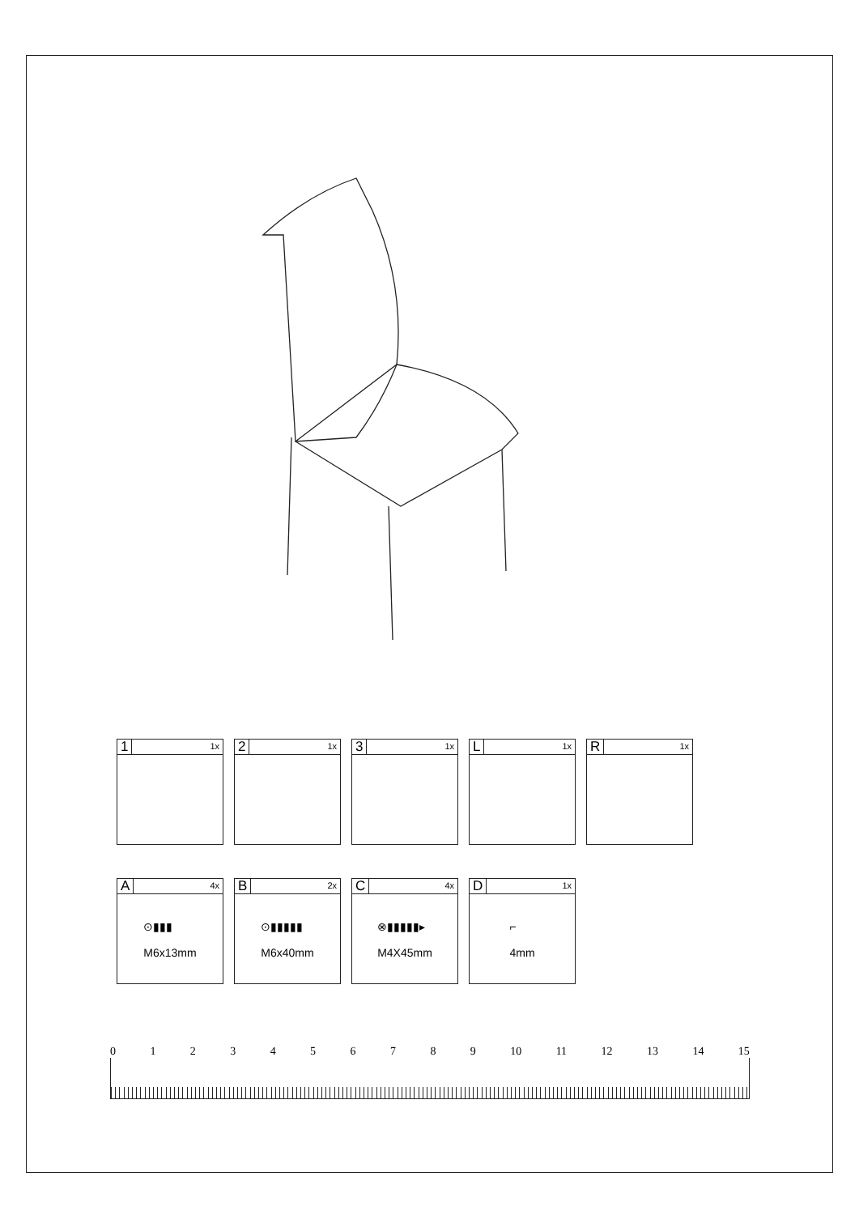1 1x
2 1x
3 1x
L 1x
R 1x
A 4x
⊙▮▮▮
M6x13mm
B 2x
⊙▮▮▮▮▮
M6x40mm
C 4x
⊗▮▮▮▮▮▸
M4X45mm
D 1x
⌐
4mm
0123456789 10 11 12 13 14 15